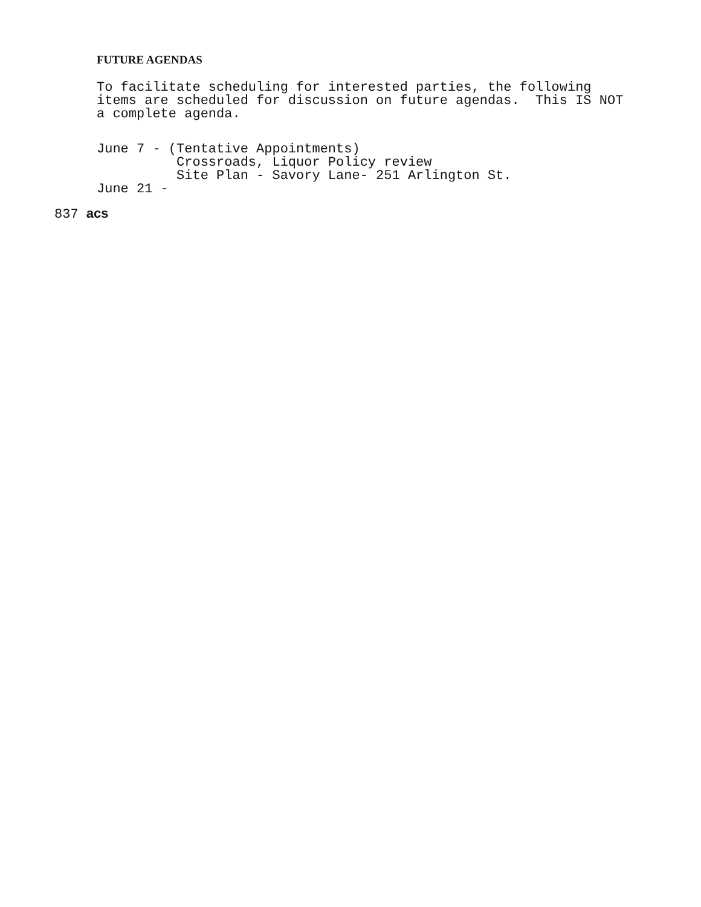FUTURE AGENDAS
To facilitate scheduling for interested parties, the following items are scheduled for discussion on future agendas. This IS NOT a complete agenda.
June 7 - (Tentative Appointments) Crossroads, Liquor Policy review Site Plan - Savory Lane- 251 Arlington St. June 21 -
837 acs